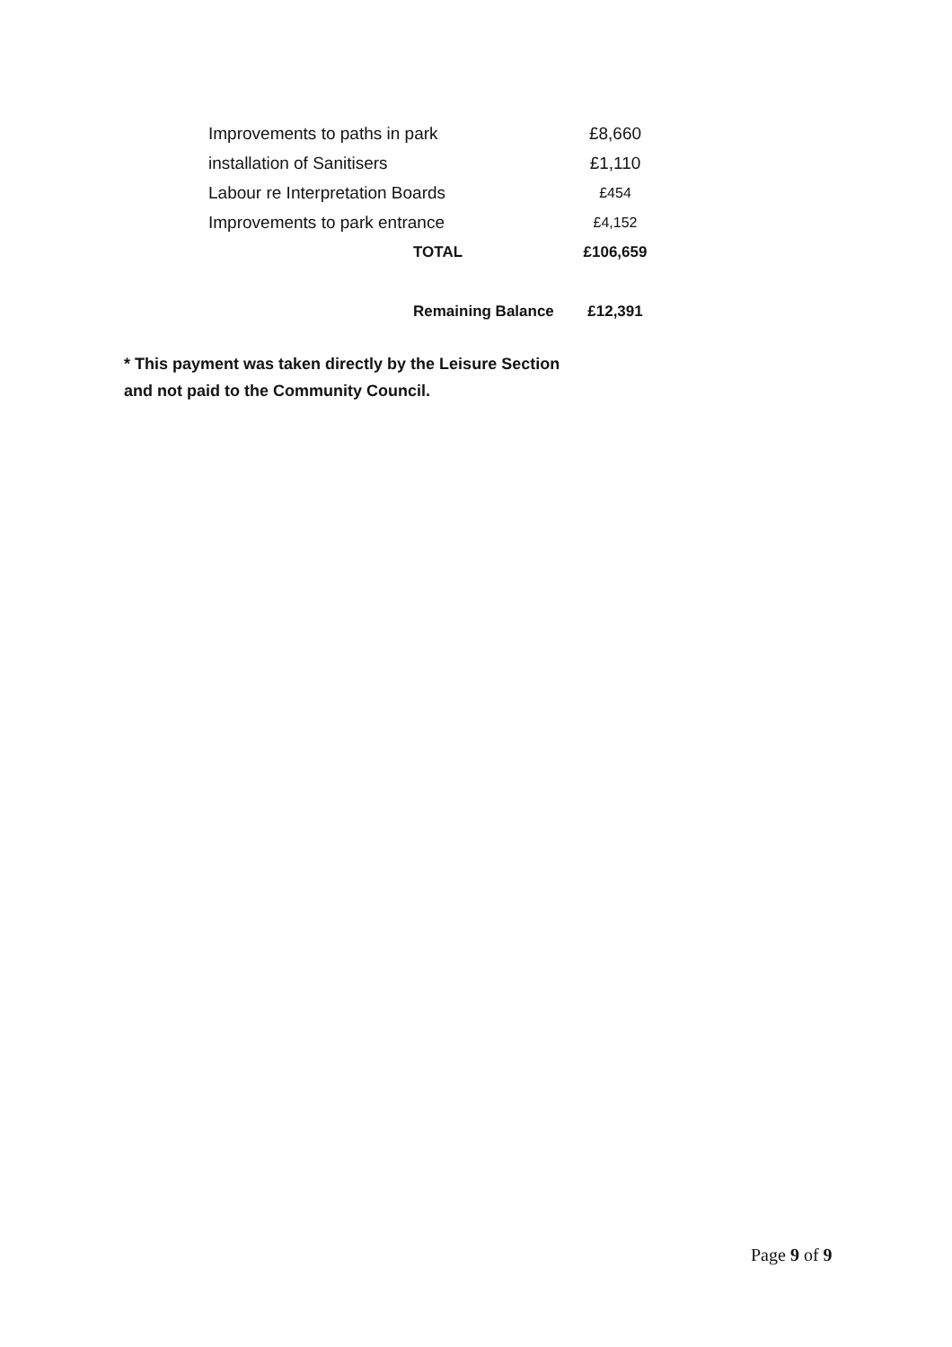| Improvements to paths in park | £8,660 |
| installation of Sanitisers | £1,110 |
| Labour re Interpretation Boards | £454 |
| Improvements to park entrance | £4,152 |
| TOTAL | £106,659 |
| Remaining Balance | £12,391 |
* This payment was taken directly by the Leisure Section
and not paid to the Community Council.
Page 9 of 9